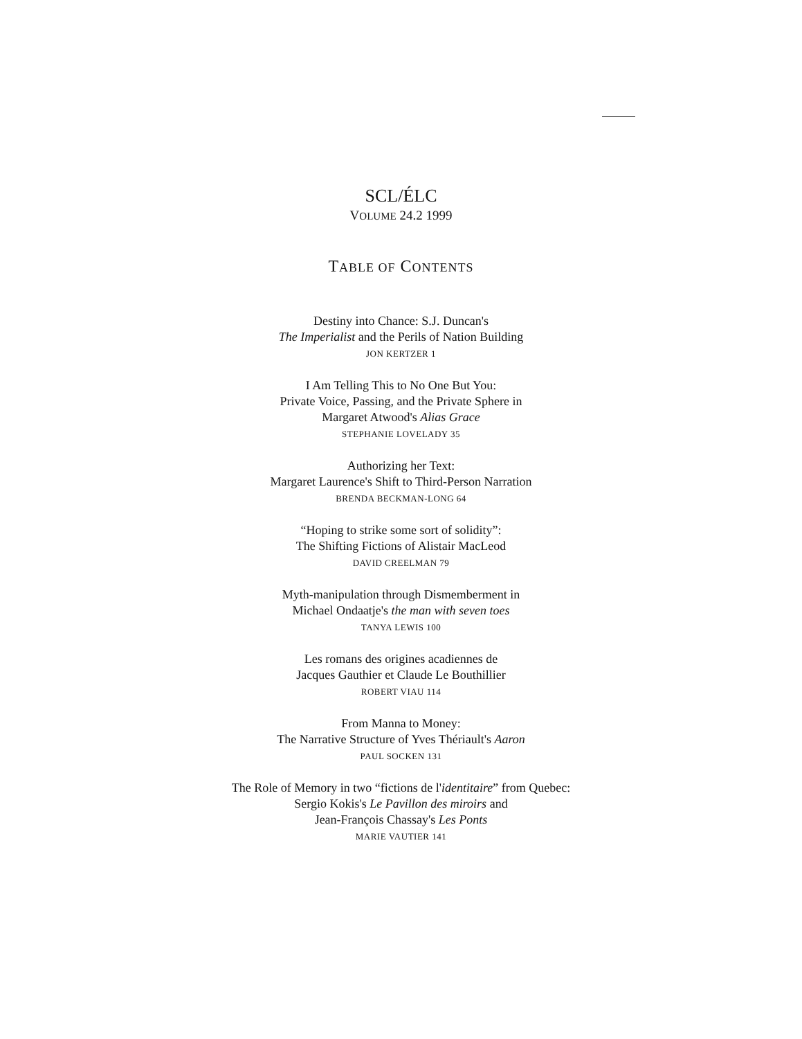SCL/ÉLC
VOLUME 24.2 1999
TABLE OF CONTENTS
Destiny into Chance: S.J. Duncan's
The Imperialist and the Perils of Nation Building
JON KERTZER 1
I Am Telling This to No One But You:
Private Voice, Passing, and the Private Sphere in
Margaret Atwood's Alias Grace
STEPHANIE LOVELADY 35
Authorizing her Text:
Margaret Laurence's Shift to Third-Person Narration
BRENDA BECKMAN-LONG 64
“Hoping to strike some sort of solidity”:
The Shifting Fictions of Alistair MacLeod
DAVID CREELMAN 79
Myth-manipulation through Dismemberment in
Michael Ondaatje's the man with seven toes
TANYA LEWIS 100
Les romans des origines acadiennes de
Jacques Gauthier et Claude Le Bouthillier
ROBERT VIAU 114
From Manna to Money:
The Narrative Structure of Yves Thériault's Aaron
PAUL SOCKEN 131
The Role of Memory in two “fictions de l'identitaire” from Quebec:
Sergio Kokis's Le Pavillon des miroirs and
Jean-François Chassay's Les Ponts
MARIE VAUTIER 141